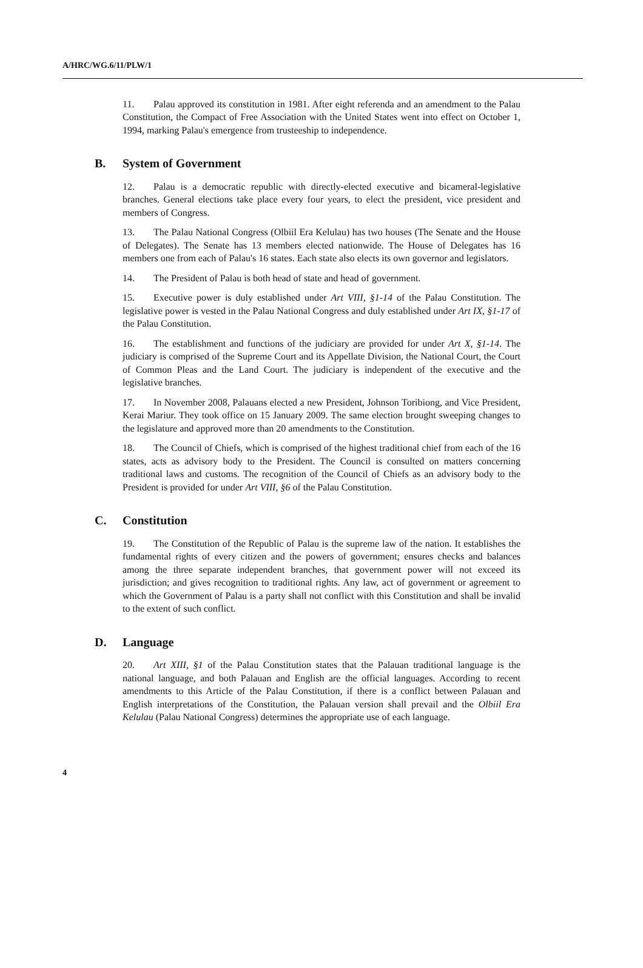A/HRC/WG.6/11/PLW/1
11. Palau approved its constitution in 1981. After eight referenda and an amendment to the Palau Constitution, the Compact of Free Association with the United States went into effect on October 1, 1994, marking Palau's emergence from trusteeship to independence.
B. System of Government
12. Palau is a democratic republic with directly-elected executive and bicameral-legislative branches. General elections take place every four years, to elect the president, vice president and members of Congress.
13. The Palau National Congress (Olbiil Era Kelulau) has two houses (The Senate and the House of Delegates). The Senate has 13 members elected nationwide. The House of Delegates has 16 members one from each of Palau's 16 states. Each state also elects its own governor and legislators.
14. The President of Palau is both head of state and head of government.
15. Executive power is duly established under Art VIII, §1-14 of the Palau Constitution. The legislative power is vested in the Palau National Congress and duly established under Art IX, §1-17 of the Palau Constitution.
16. The establishment and functions of the judiciary are provided for under Art X, §1-14. The judiciary is comprised of the Supreme Court and its Appellate Division, the National Court, the Court of Common Pleas and the Land Court. The judiciary is independent of the executive and the legislative branches.
17. In November 2008, Palauans elected a new President, Johnson Toribiong, and Vice President, Kerai Mariur. They took office on 15 January 2009. The same election brought sweeping changes to the legislature and approved more than 20 amendments to the Constitution.
18. The Council of Chiefs, which is comprised of the highest traditional chief from each of the 16 states, acts as advisory body to the President. The Council is consulted on matters concerning traditional laws and customs. The recognition of the Council of Chiefs as an advisory body to the President is provided for under Art VIII, §6 of the Palau Constitution.
C. Constitution
19. The Constitution of the Republic of Palau is the supreme law of the nation. It establishes the fundamental rights of every citizen and the powers of government; ensures checks and balances among the three separate independent branches, that government power will not exceed its jurisdiction; and gives recognition to traditional rights. Any law, act of government or agreement to which the Government of Palau is a party shall not conflict with this Constitution and shall be invalid to the extent of such conflict.
D. Language
20. Art XIII, §1 of the Palau Constitution states that the Palauan traditional language is the national language, and both Palauan and English are the official languages. According to recent amendments to this Article of the Palau Constitution, if there is a conflict between Palauan and English interpretations of the Constitution, the Palauan version shall prevail and the Olbiil Era Kelulau (Palau National Congress) determines the appropriate use of each language.
4